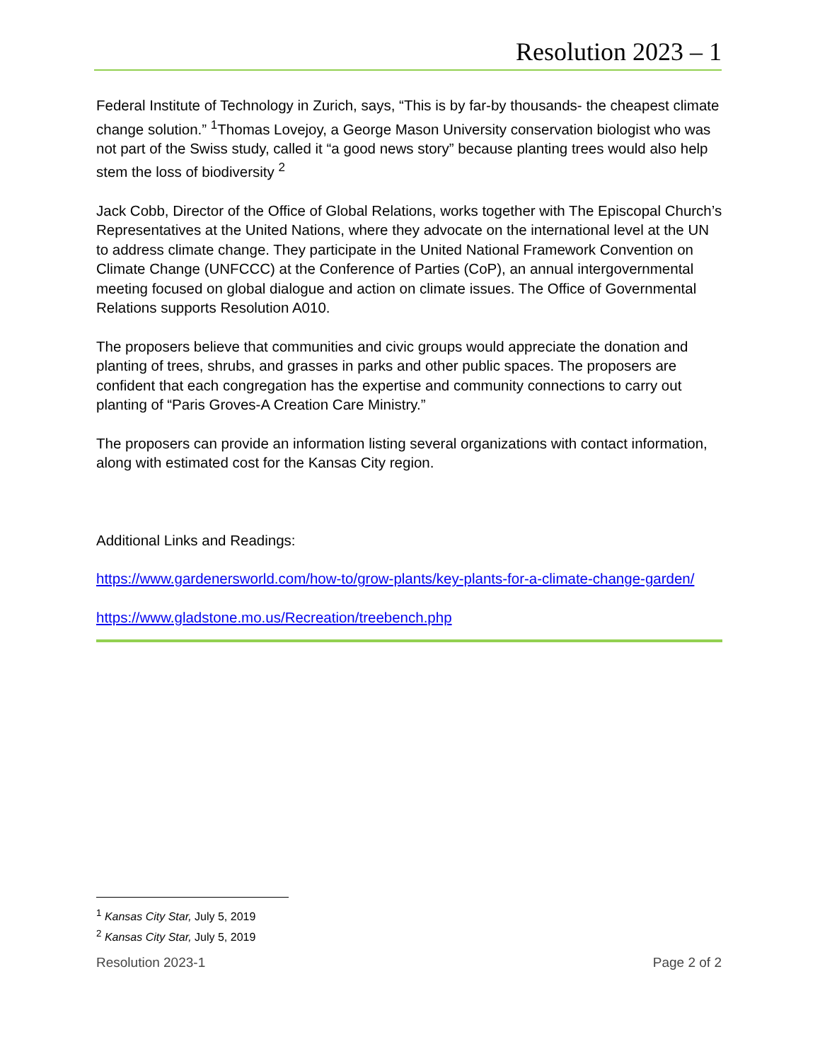Resolution 2023 – 1
Federal Institute of Technology in Zurich, says, “This is by far-by thousands- the cheapest climate change solution.” <sup>1</sup>Thomas Lovejoy, a George Mason University conservation biologist who was not part of the Swiss study, called it “a good news story” because planting trees would also help stem the loss of biodiversity <sup>2</sup>
Jack Cobb, Director of the Office of Global Relations, works together with The Episcopal Church’s Representatives at the United Nations, where they advocate on the international level at the UN to address climate change. They participate in the United National Framework Convention on Climate Change (UNFCCC) at the Conference of Parties (CoP), an annual intergovernmental meeting focused on global dialogue and action on climate issues. The Office of Governmental Relations supports Resolution A010.
The proposers believe that communities and civic groups would appreciate the donation and planting of trees, shrubs, and grasses in parks and other public spaces. The proposers are confident that each congregation has the expertise and community connections to carry out planting of “Paris Groves-A Creation Care Ministry.”
The proposers can provide an information listing several organizations with contact information, along with estimated cost for the Kansas City region.
Additional Links and Readings:
https://www.gardenersworld.com/how-to/grow-plants/key-plants-for-a-climate-change-garden/
https://www.gladstone.mo.us/Recreation/treebench.php
<sup>1</sup> Kansas City Star, July 5, 2019
<sup>2</sup> Kansas City Star, July 5, 2019
Resolution 2023-1 Page 2 of 2